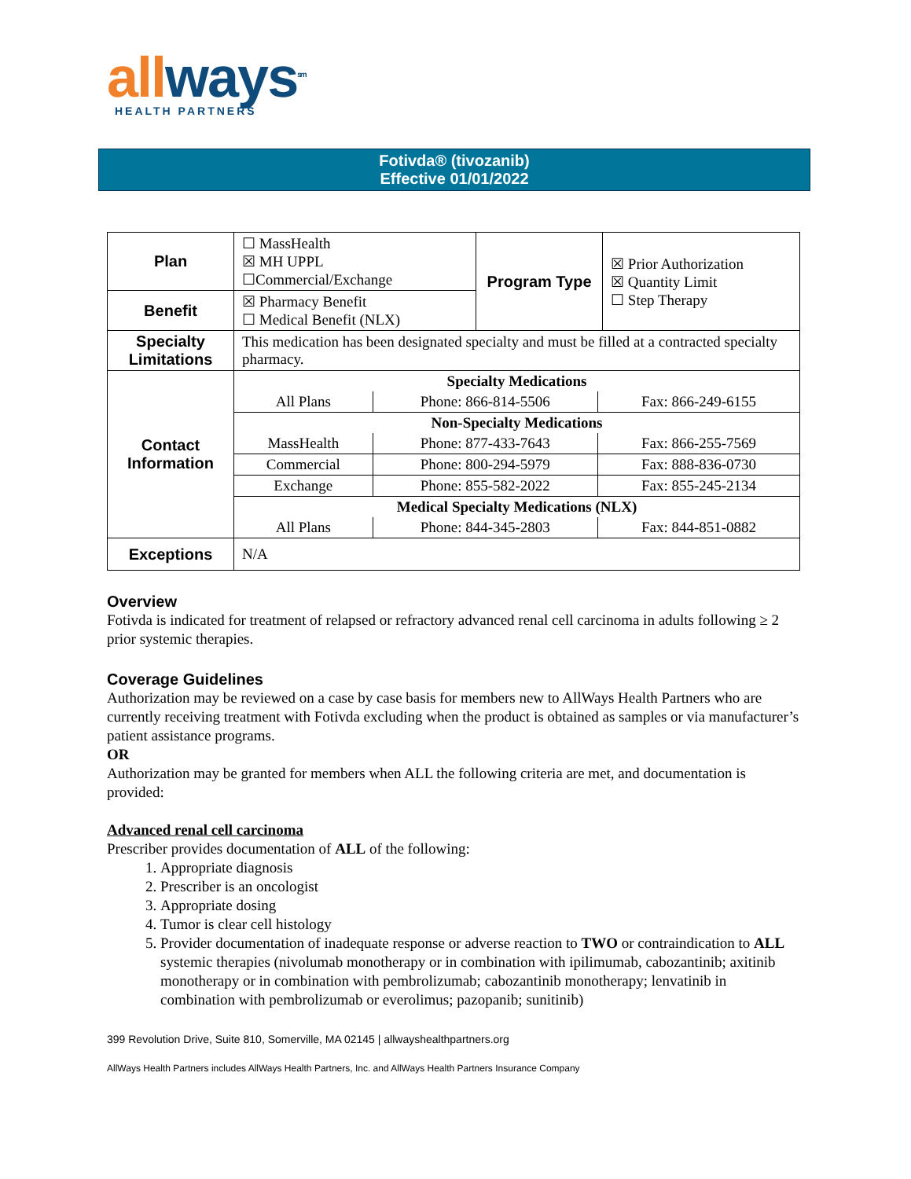all ways<sup>sm</sup>
HEALTH PARTNERS
Fotivda® (tivozanib)
Effective 01/01/2022
| Plan | ☐ MassHealth ☒ MH UPPL ☐Commercial/Exchange | Program Type | ☒ Prior Authorization ☒ Quantity Limit ☐ Step Therapy |
| Benefit | ☒ Pharmacy Benefit ☐ Medical Benefit (NLX) | | |
| Specialty Limitations | This medication has been designated specialty and must be filled at a contracted specialty pharmacy. | | |
| Contact Information | / Specialty Medications / / / / All Plans / Phone: 866-814-5506 / Fax: 866-249-6155 / / Non-Specialty Medications / / / / MassHealth / Phone: 877-433-7643 / Fax: 866-255-7569 / / Commercial / Phone: 800-294-5979 / Fax: 888-836-0730 / / Exchange / Phone: 855-582-2022 / Fax: 855-245-2134 / / Medical Specialty Medications (NLX) / / / / All Plans / Phone: 844-345-2803 / Fax: 844-851-0882 / | | |
| Exceptions | N/A | | |
Overview
Fotivda is indicated for treatment of relapsed or refractory advanced renal cell carcinoma in adults following ≥ 2 prior systemic therapies.
Coverage Guidelines
Authorization may be reviewed on a case by case basis for members new to AllWays Health Partners who are currently receiving treatment with Fotivda excluding when the product is obtained as samples or via manufacturer’s patient assistance programs.
OR
Authorization may be granted for members when ALL the following criteria are met, and documentation is provided:
Advanced renal cell carcinoma
Prescriber provides documentation of ALL of the following:
1. Appropriate diagnosis
2. Prescriber is an oncologist
3. Appropriate dosing
4. Tumor is clear cell histology
5. Provider documentation of inadequate response or adverse reaction to TWO or contraindication to ALL systemic therapies (nivolumab monotherapy or in combination with ipilimumab, cabozantinib; axitinib monotherapy or in combination with pembrolizumab; cabozantinib monotherapy; lenvatinib in combination with pembrolizumab or everolimus; pazopanib; sunitinib)
399 Revolution Drive, Suite 810, Somerville, MA 02145 | allwayshealthpartners.org
AllWays Health Partners includes AllWays Health Partners, Inc. and AllWays Health Partners Insurance Company